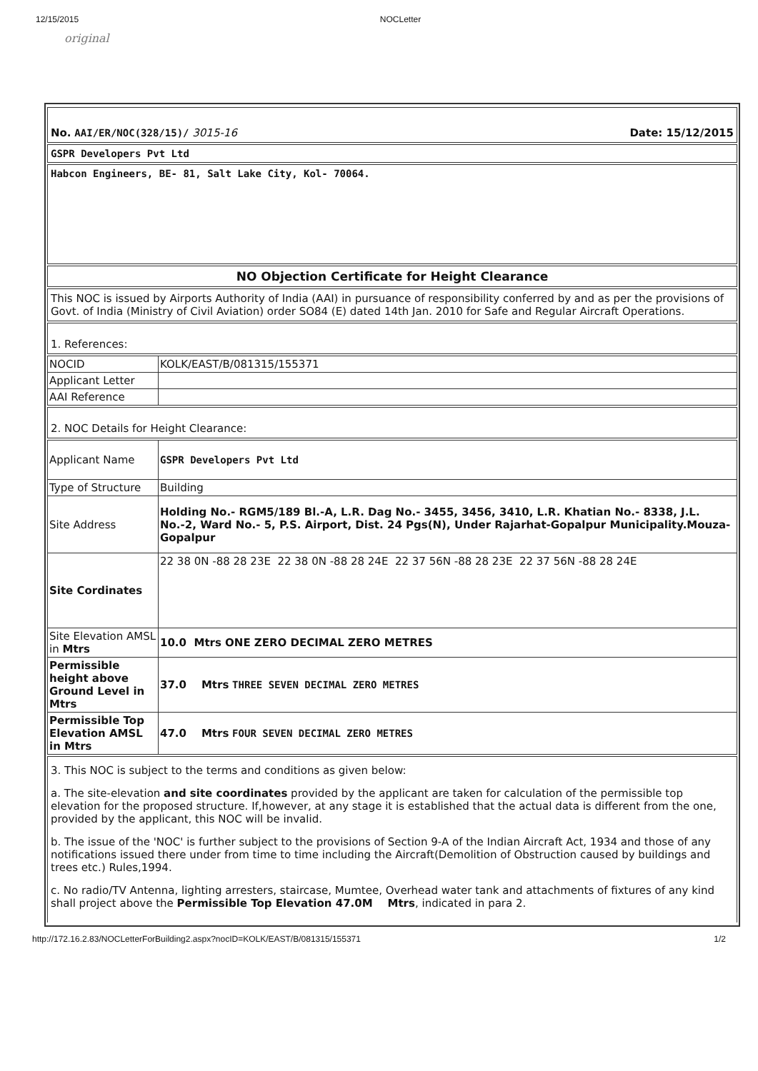12/15/2015 NOCLetter
original
No. AAI/ER/NOC(328/15)/ 3015-16 Date: 15/12/2015
GSPR Developers Pvt Ltd
Habcon Engineers, BE- 81, Salt Lake City, Kol- 70064.
NO Objection Certificate for Height Clearance
This NOC is issued by Airports Authority of India (AAI) in pursuance of responsibility conferred by and as per the provisions of Govt. of India (Ministry of Civil Aviation) order SO84 (E) dated 14th Jan. 2010 for Safe and Regular Aircraft Operations.
1. References:
| NOCID | KOLK/EAST/B/081315/155371 |
| Applicant Letter | |
| AAI Reference | |
2. NOC Details for Height Clearance:
| Applicant Name | GSPR Developers Pvt Ltd |
| Type of Structure | Building |
| Site Address | Holding No.- RGM5/189 Bl.-A, L.R. Dag No.- 3455, 3456, 3410, L.R. Khatian No.- 8338, J.L. No.-2, Ward No.- 5, P.S. Airport, Dist. 24 Pgs(N), Under Rajarhat-Gopalpur Municipality.Mouza- Gopalpur |
| Site Cordinates | 22 38 0N -88 28 23E 22 38 0N -88 28 24E 22 37 56N -88 28 23E 22 37 56N -88 28 24E |
| Site Elevation AMSL in Mtrs | 10.0 Mtrs ONE ZERO DECIMAL ZERO METRES |
| Permissible height above Ground Level in Mtrs | 37.0 Mtrs THREE SEVEN DECIMAL ZERO METRES |
| Permissible Top Elevation AMSL in Mtrs | 47.0 Mtrs FOUR SEVEN DECIMAL ZERO METRES |
3. This NOC is subject to the terms and conditions as given below:
a. The site-elevation and site coordinates provided by the applicant are taken for calculation of the permissible top elevation for the proposed structure. If,however, at any stage it is established that the actual data is different from the one, provided by the applicant, this NOC will be invalid.
b. The issue of the 'NOC' is further subject to the provisions of Section 9-A of the Indian Aircraft Act, 1934 and those of any notifications issued there under from time to time including the Aircraft(Demolition of Obstruction caused by buildings and trees etc.) Rules,1994.
c. No radio/TV Antenna, lighting arresters, staircase, Mumtee, Overhead water tank and attachments of fixtures of any kind shall project above the Permissible Top Elevation 47.0M Mtrs, indicated in para 2.
http://172.16.2.83/NOCLetterForBuilding2.aspx?nocID=KOLK/EAST/B/081315/155371 1/2